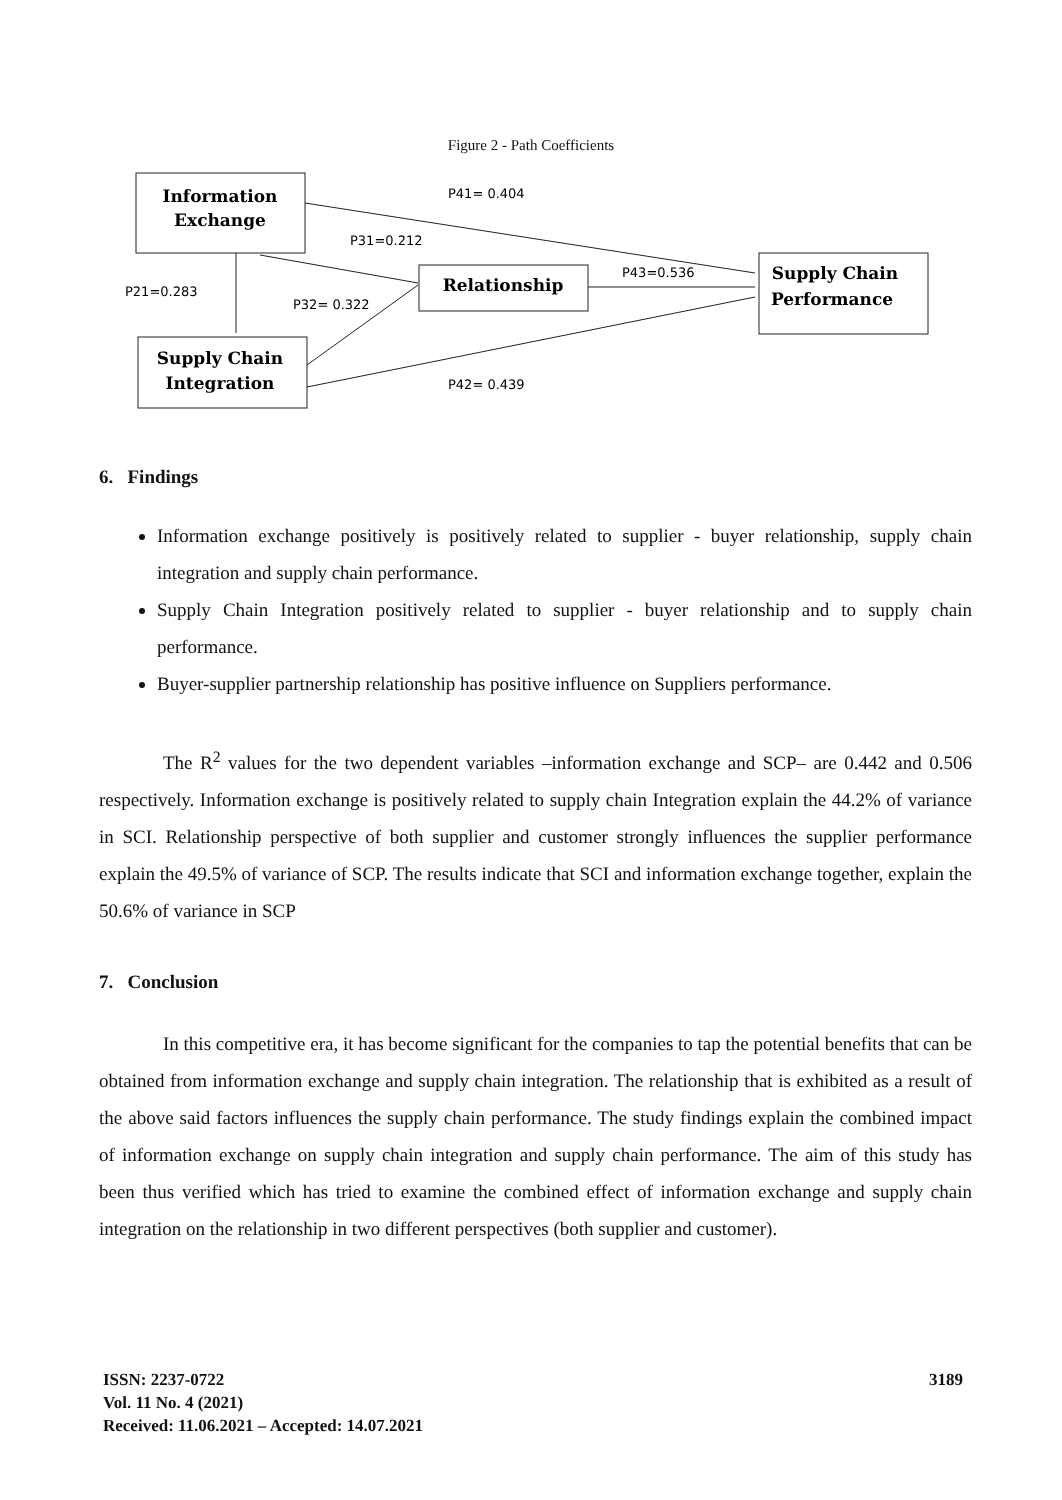Figure 2 - Path Coefficients
Information
Exchange
Relationship
Supply Chain
Performance
Supply Chain
Integration
P41= 0.404
P31=0.212
P43=0.536
P21=0.283
P32= 0.322
P42= 0.439
6. Findings
Information exchange positively is positively related to supplier - buyer relationship, supply chain integration and supply chain performance.
Supply Chain Integration positively related to supplier - buyer relationship and to supply chain performance.
Buyer-supplier partnership relationship has positive influence on Suppliers performance.
The R<sup>2</sup> values for the two dependent variables –information exchange and SCP– are 0.442 and 0.506 respectively. Information exchange is positively related to supply chain Integration explain the 44.2% of variance in SCI. Relationship perspective of both supplier and customer strongly influences the supplier performance explain the 49.5% of variance of SCP. The results indicate that SCI and information exchange together, explain the 50.6% of variance in SCP
7. Conclusion
In this competitive era, it has become significant for the companies to tap the potential benefits that can be obtained from information exchange and supply chain integration. The relationship that is exhibited as a result of the above said factors influences the supply chain performance. The study findings explain the combined impact of information exchange on supply chain integration and supply chain performance. The aim of this study has been thus verified which has tried to examine the combined effect of information exchange and supply chain integration on the relationship in two different perspectives (both supplier and customer).
ISSN: 2237-0722 3189
Vol. 11 No. 4 (2021)
Received: 11.06.2021 – Accepted: 14.07.2021